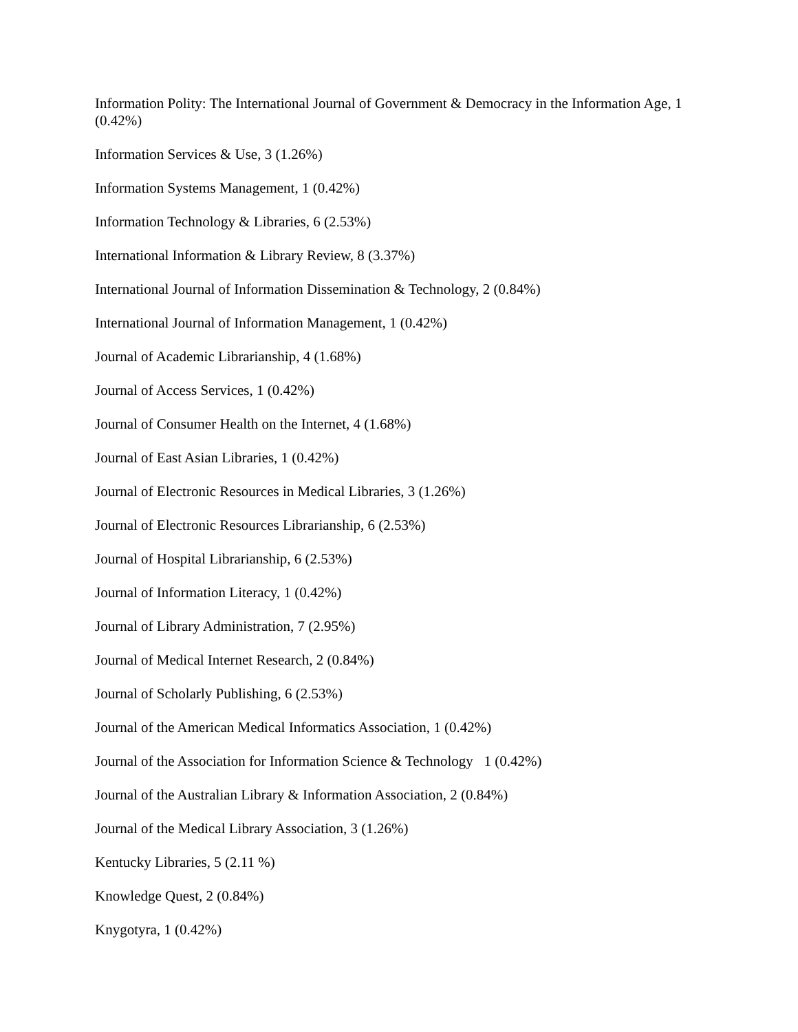Information Polity: The International Journal of Government & Democracy in the Information Age, 1 (0.42%)
Information Services & Use, 3 (1.26%)
Information Systems Management, 1 (0.42%)
Information Technology & Libraries, 6 (2.53%)
International Information & Library Review, 8 (3.37%)
International Journal of Information Dissemination & Technology, 2 (0.84%)
International Journal of Information Management, 1 (0.42%)
Journal of Academic Librarianship, 4 (1.68%)
Journal of Access Services, 1 (0.42%)
Journal of Consumer Health on the Internet, 4 (1.68%)
Journal of East Asian Libraries, 1 (0.42%)
Journal of Electronic Resources in Medical Libraries, 3 (1.26%)
Journal of Electronic Resources Librarianship, 6 (2.53%)
Journal of Hospital Librarianship, 6 (2.53%)
Journal of Information Literacy, 1 (0.42%)
Journal of Library Administration, 7 (2.95%)
Journal of Medical Internet Research, 2 (0.84%)
Journal of Scholarly Publishing, 6 (2.53%)
Journal of the American Medical Informatics Association, 1 (0.42%)
Journal of the Association for Information Science & Technology 1 (0.42%)
Journal of the Australian Library & Information Association, 2 (0.84%)
Journal of the Medical Library Association, 3 (1.26%)
Kentucky Libraries, 5 (2.11 %)
Knowledge Quest, 2 (0.84%)
Knygotyra, 1 (0.42%)